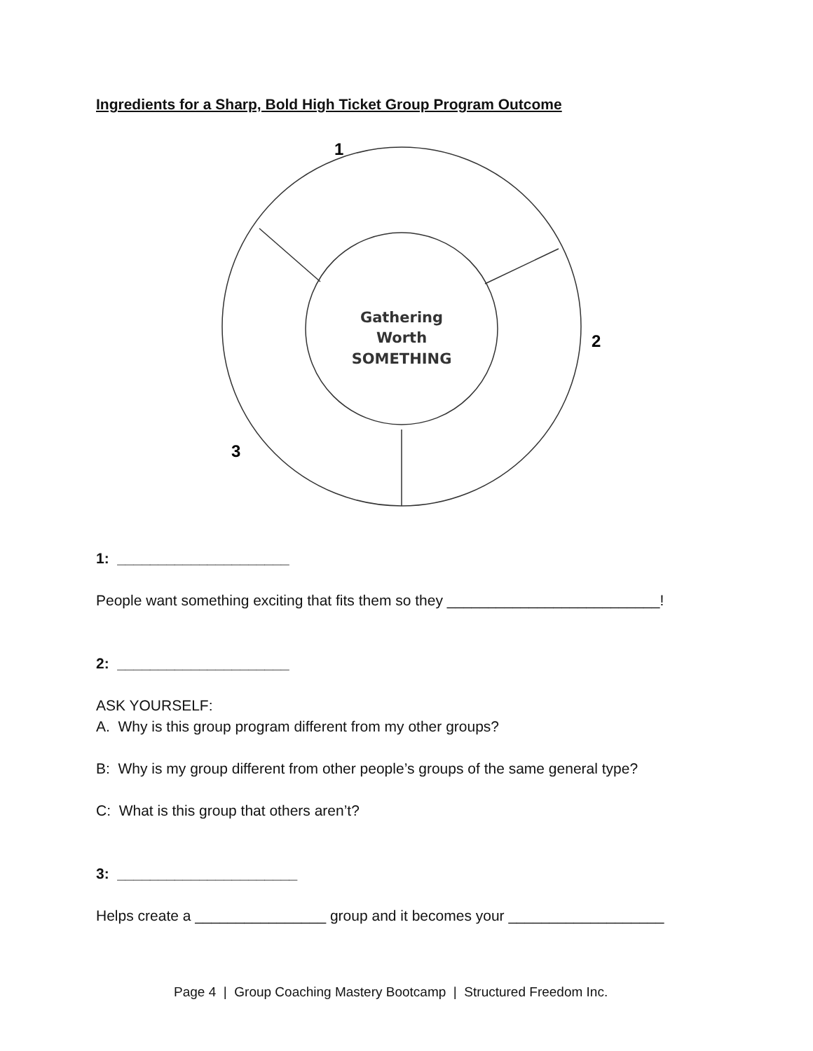Ingredients for a Sharp, Bold High Ticket Group Program Outcome
1
2
3
Gathering
Worth
SOMETHING
1: _____________________
People want something exciting that fits them so they __________________________!
2: _____________________
ASK YOURSELF:
A. Why is this group program different from my other groups?
B: Why is my group different from other people’s groups of the same general type?
C: What is this group that others aren’t?
3: ______________________
Helps create a ________________ group and it becomes your ___________________
Page 4 | Group Coaching Mastery Bootcamp | Structured Freedom Inc.